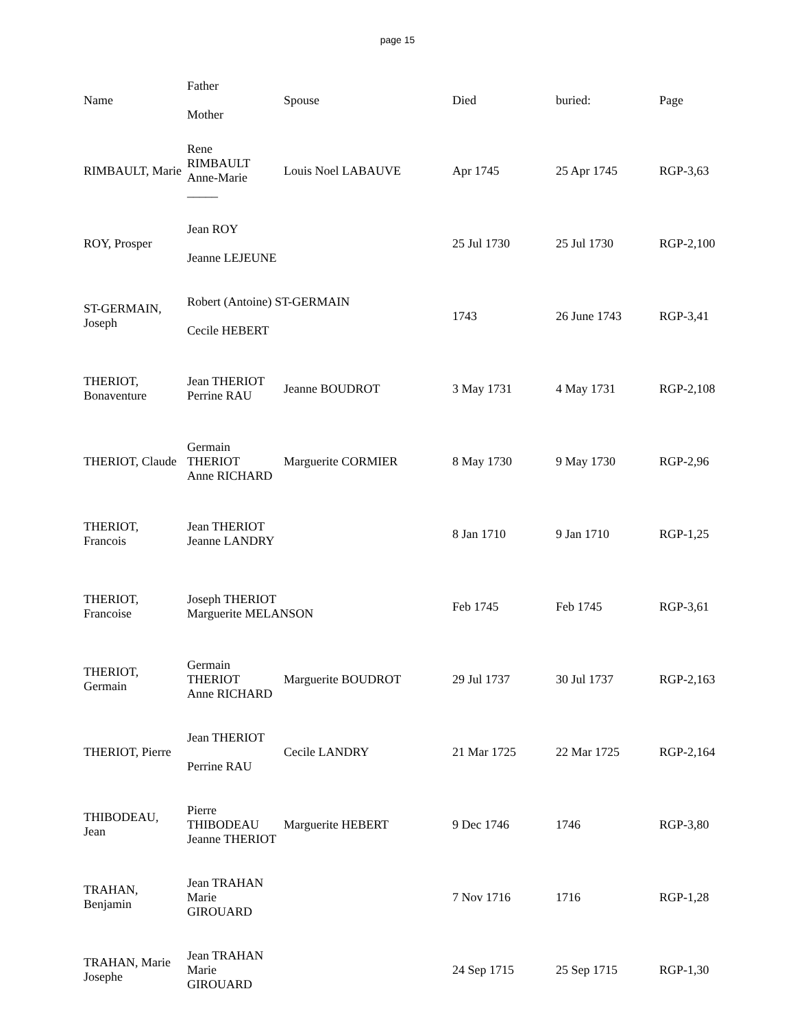page 15
| Name | Father Mother | Spouse | Died | buried: | Page |
| --- | --- | --- | --- | --- | --- |
| RIMBAULT, Marie | Rene RIMBAULT Anne-Marie _____ | Louis Noel LABAUVE | Apr 1745 | 25 Apr 1745 | RGP-3,63 |
| ROY, Prosper | Jean ROY Jeanne LEJEUNE | | 25 Jul 1730 | 25 Jul 1730 | RGP-2,100 |
| ST-GERMAIN, Joseph | Robert (Antoine) ST-GERMAIN Cecile HEBERT | | 1743 | 26 June 1743 | RGP-3,41 |
| THERIOT, Bonaventure | Jean THERIOT Perrine RAU | Jeanne BOUDROT | 3 May 1731 | 4 May 1731 | RGP-2,108 |
| THERIOT, Claude | Germain THERIOT Anne RICHARD | Marguerite CORMIER | 8 May 1730 | 9 May 1730 | RGP-2,96 |
| THERIOT, Francois | Jean THERIOT Jeanne LANDRY | | 8 Jan 1710 | 9 Jan 1710 | RGP-1,25 |
| THERIOT, Francoise | Joseph THERIOT Marguerite MELANSON | | Feb 1745 | Feb 1745 | RGP-3,61 |
| THERIOT, Germain | Germain THERIOT Anne RICHARD | Marguerite BOUDROT | 29 Jul 1737 | 30 Jul 1737 | RGP-2,163 |
| THERIOT, Pierre | Jean THERIOT Perrine RAU | Cecile LANDRY | 21 Mar 1725 | 22 Mar 1725 | RGP-2,164 |
| THIBODEAU, Jean | Pierre THIBODEAU Jeanne THERIOT | Marguerite HEBERT | 9 Dec 1746 | 1746 | RGP-3,80 |
| TRAHAN, Benjamin | Jean TRAHAN Marie GIROUARD | | 7 Nov 1716 | 1716 | RGP-1,28 |
| TRAHAN, Marie Josephe | Jean TRAHAN Marie GIROUARD | | 24 Sep 1715 | 25 Sep 1715 | RGP-1,30 |